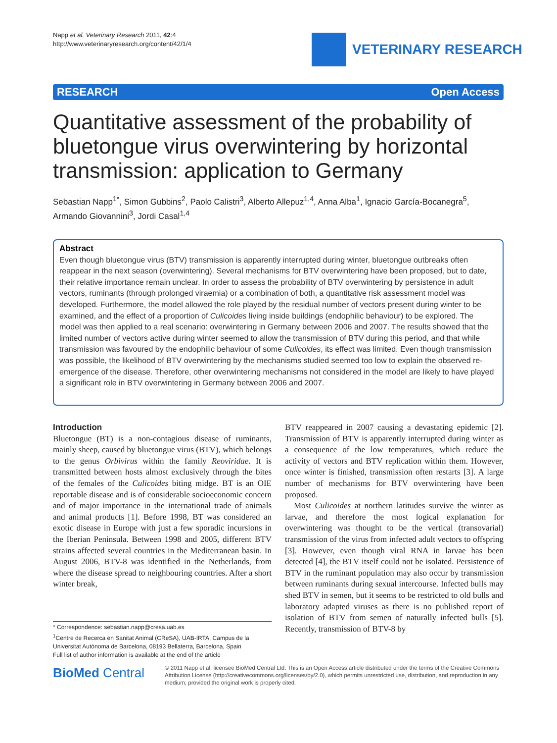Napp et al. Veterinary Research 2011, 42:4
http://www.veterinaryresearch.org/content/42/1/4
VETERINARY RESEARCH
RESEARCH Open Access
Quantitative assessment of the probability of bluetongue virus overwintering by horizontal transmission: application to Germany
Sebastian Napp<sup>1*</sup>, Simon Gubbins<sup>2</sup>, Paolo Calistri<sup>3</sup>, Alberto Allepuz<sup>1,4</sup>, Anna Alba<sup>1</sup>, Ignacio García-Bocanegra<sup>5</sup>, Armando Giovannini<sup>3</sup>, Jordi Casal<sup>1,4</sup>
Abstract
Even though bluetongue virus (BTV) transmission is apparently interrupted during winter, bluetongue outbreaks often reappear in the next season (overwintering). Several mechanisms for BTV overwintering have been proposed, but to date, their relative importance remain unclear. In order to assess the probability of BTV overwintering by persistence in adult vectors, ruminants (through prolonged viraemia) or a combination of both, a quantitative risk assessment model was developed. Furthermore, the model allowed the role played by the residual number of vectors present during winter to be examined, and the effect of a proportion of Culicoides living inside buildings (endophilic behaviour) to be explored. The model was then applied to a real scenario: overwintering in Germany between 2006 and 2007. The results showed that the limited number of vectors active during winter seemed to allow the transmission of BTV during this period, and that while transmission was favoured by the endophilic behaviour of some Culicoides, its effect was limited. Even though transmission was possible, the likelihood of BTV overwintering by the mechanisms studied seemed too low to explain the observed re-emergence of the disease. Therefore, other overwintering mechanisms not considered in the model are likely to have played a significant role in BTV overwintering in Germany between 2006 and 2007.
Introduction
Bluetongue (BT) is a non-contagious disease of ruminants, mainly sheep, caused by bluetongue virus (BTV), which belongs to the genus Orbivirus within the family Reoviridae. It is transmitted between hosts almost exclusively through the bites of the females of the Culicoides biting midge. BT is an OIE reportable disease and is of considerable socioeconomic concern and of major importance in the international trade of animals and animal products [1]. Before 1998, BT was considered an exotic disease in Europe with just a few sporadic incursions in the Iberian Peninsula. Between 1998 and 2005, different BTV strains affected several countries in the Mediterranean basin. In August 2006, BTV-8 was identified in the Netherlands, from where the disease spread to neighbouring countries. After a short winter break,
BTV reappeared in 2007 causing a devastating epidemic [2]. Transmission of BTV is apparently interrupted during winter as a consequence of the low temperatures, which reduce the activity of vectors and BTV replication within them. However, once winter is finished, transmission often restarts [3]. A large number of mechanisms for BTV overwintering have been proposed.
Most Culicoides at northern latitudes survive the winter as larvae, and therefore the most logical explanation for overwintering was thought to be the vertical (transovarial) transmission of the virus from infected adult vectors to offspring [3]. However, even though viral RNA in larvae has been detected [4], the BTV itself could not be isolated. Persistence of BTV in the ruminant population may also occur by transmission between ruminants during sexual intercourse. Infected bulls may shed BTV in semen, but it seems to be restricted to old bulls and laboratory adapted viruses as there is no published report of isolation of BTV from semen of naturally infected bulls [5]. Recently, transmission of BTV-8 by
* Correspondence: sebastian.napp@cresa.uab.es
<sup>1</sup> Centre de Recerca en Sanitat Animal (CReSA), UAB-IRTA, Campus de la Universitat Autónoma de Barcelona, 08193 Bellaterra, Barcelona, Spain
Full list of author information is available at the end of the article
BioMed Central
© 2011 Napp et al; licensee BioMed Central Ltd. This is an Open Access article distributed under the terms of the Creative Commons Attribution License (http://creativecommons.org/licenses/by/2.0), which permits unrestricted use, distribution, and reproduction in any medium, provided the original work is properly cited.